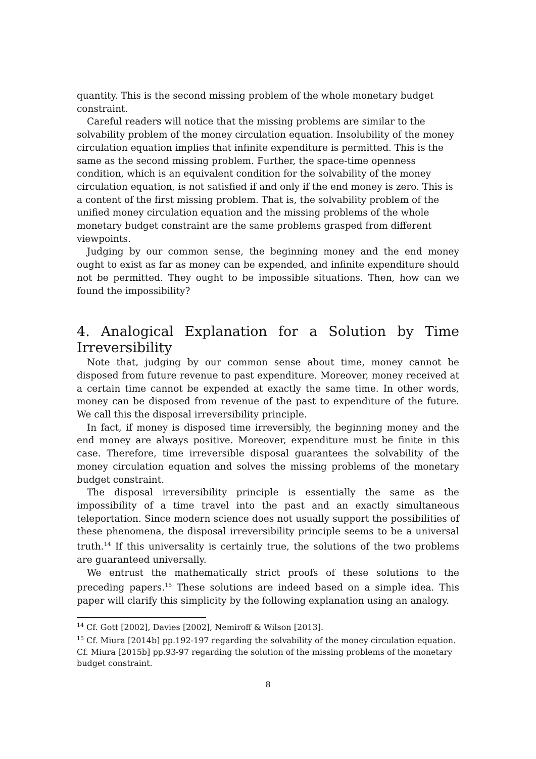quantity. This is the second missing problem of the whole monetary budget constraint.
Careful readers will notice that the missing problems are similar to the solvability problem of the money circulation equation. Insolubility of the money circulation equation implies that infinite expenditure is permitted. This is the same as the second missing problem. Further, the space-time openness condition, which is an equivalent condition for the solvability of the money circulation equation, is not satisfied if and only if the end money is zero. This is a content of the first missing problem. That is, the solvability problem of the unified money circulation equation and the missing problems of the whole monetary budget constraint are the same problems grasped from different viewpoints.
Judging by our common sense, the beginning money and the end money ought to exist as far as money can be expended, and infinite expenditure should not be permitted. They ought to be impossible situations. Then, how can we found the impossibility?
4. Analogical Explanation for a Solution by Time Irreversibility
Note that, judging by our common sense about time, money cannot be disposed from future revenue to past expenditure. Moreover, money received at a certain time cannot be expended at exactly the same time. In other words, money can be disposed from revenue of the past to expenditure of the future. We call this the disposal irreversibility principle.
In fact, if money is disposed time irreversibly, the beginning money and the end money are always positive. Moreover, expenditure must be finite in this case. Therefore, time irreversible disposal guarantees the solvability of the money circulation equation and solves the missing problems of the monetary budget constraint.
The disposal irreversibility principle is essentially the same as the impossibility of a time travel into the past and an exactly simultaneous teleportation. Since modern science does not usually support the possibilities of these phenomena, the disposal irreversibility principle seems to be a universal truth.<sup>14</sup> If this universality is certainly true, the solutions of the two problems are guaranteed universally.
We entrust the mathematically strict proofs of these solutions to the preceding papers.<sup>15</sup> These solutions are indeed based on a simple idea. This paper will clarify this simplicity by the following explanation using an analogy.
<sup>14</sup> Cf. Gott [2002], Davies [2002], Nemiroff & Wilson [2013].
<sup>15</sup> Cf. Miura [2014b] pp.192-197 regarding the solvability of the money circulation equation. Cf. Miura [2015b] pp.93-97 regarding the solution of the missing problems of the monetary budget constraint.
8